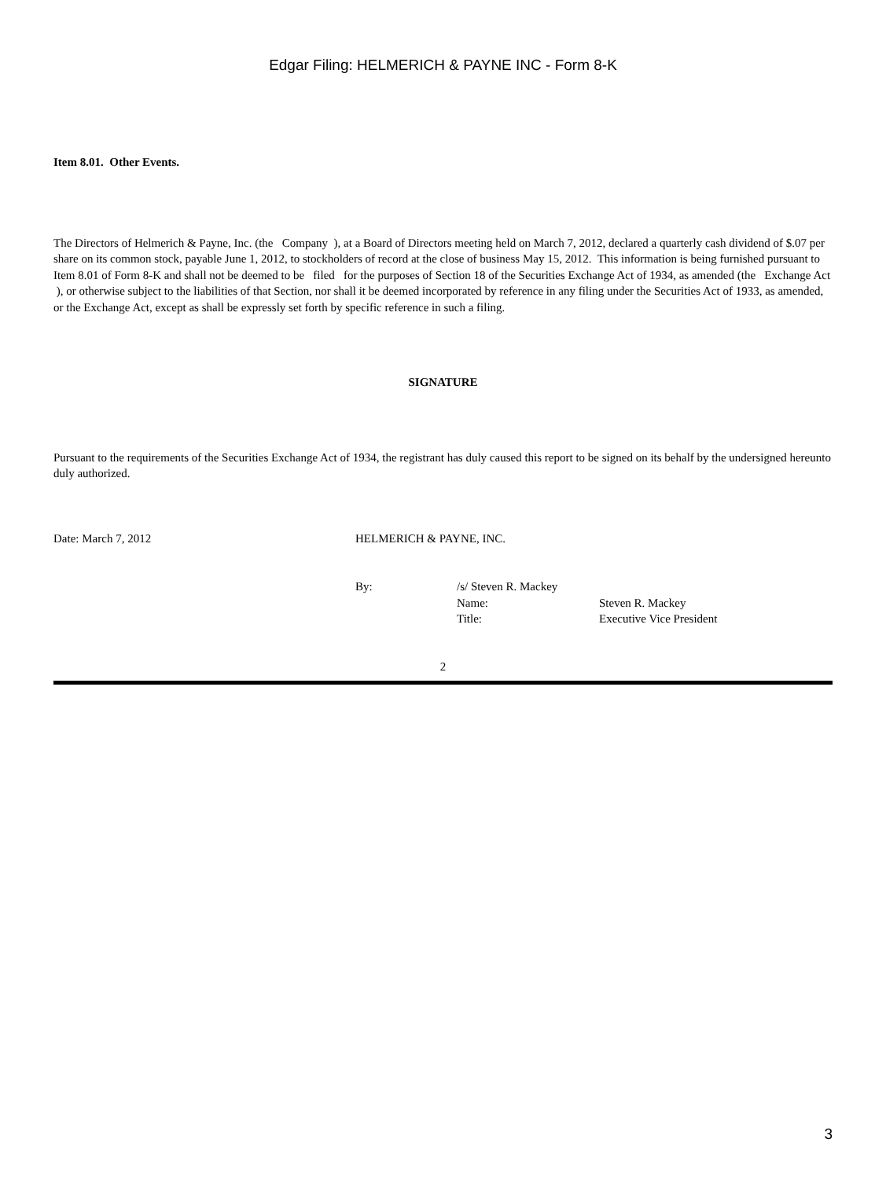Edgar Filing: HELMERICH & PAYNE INC - Form 8-K
Item 8.01. Other Events.
The Directors of Helmerich & Payne, Inc. (the Company ), at a Board of Directors meeting held on March 7, 2012, declared a quarterly cash dividend of $.07 per share on its common stock, payable June 1, 2012, to stockholders of record at the close of business May 15, 2012. This information is being furnished pursuant to Item 8.01 of Form 8-K and shall not be deemed to be filed for the purposes of Section 18 of the Securities Exchange Act of 1934, as amended (the Exchange Act ), or otherwise subject to the liabilities of that Section, nor shall it be deemed incorporated by reference in any filing under the Securities Act of 1933, as amended, or the Exchange Act, except as shall be expressly set forth by specific reference in such a filing.
SIGNATURE
Pursuant to the requirements of the Securities Exchange Act of 1934, the registrant has duly caused this report to be signed on its behalf by the undersigned hereunto duly authorized.
| Date: March 7, 2012 | HELMERICH & PAYNE, INC. | | |
| | By: | /s/ Steven R. Mackey | |
| | | Name: | Steven R. Mackey |
| | | Title: | Executive Vice President |
2
3